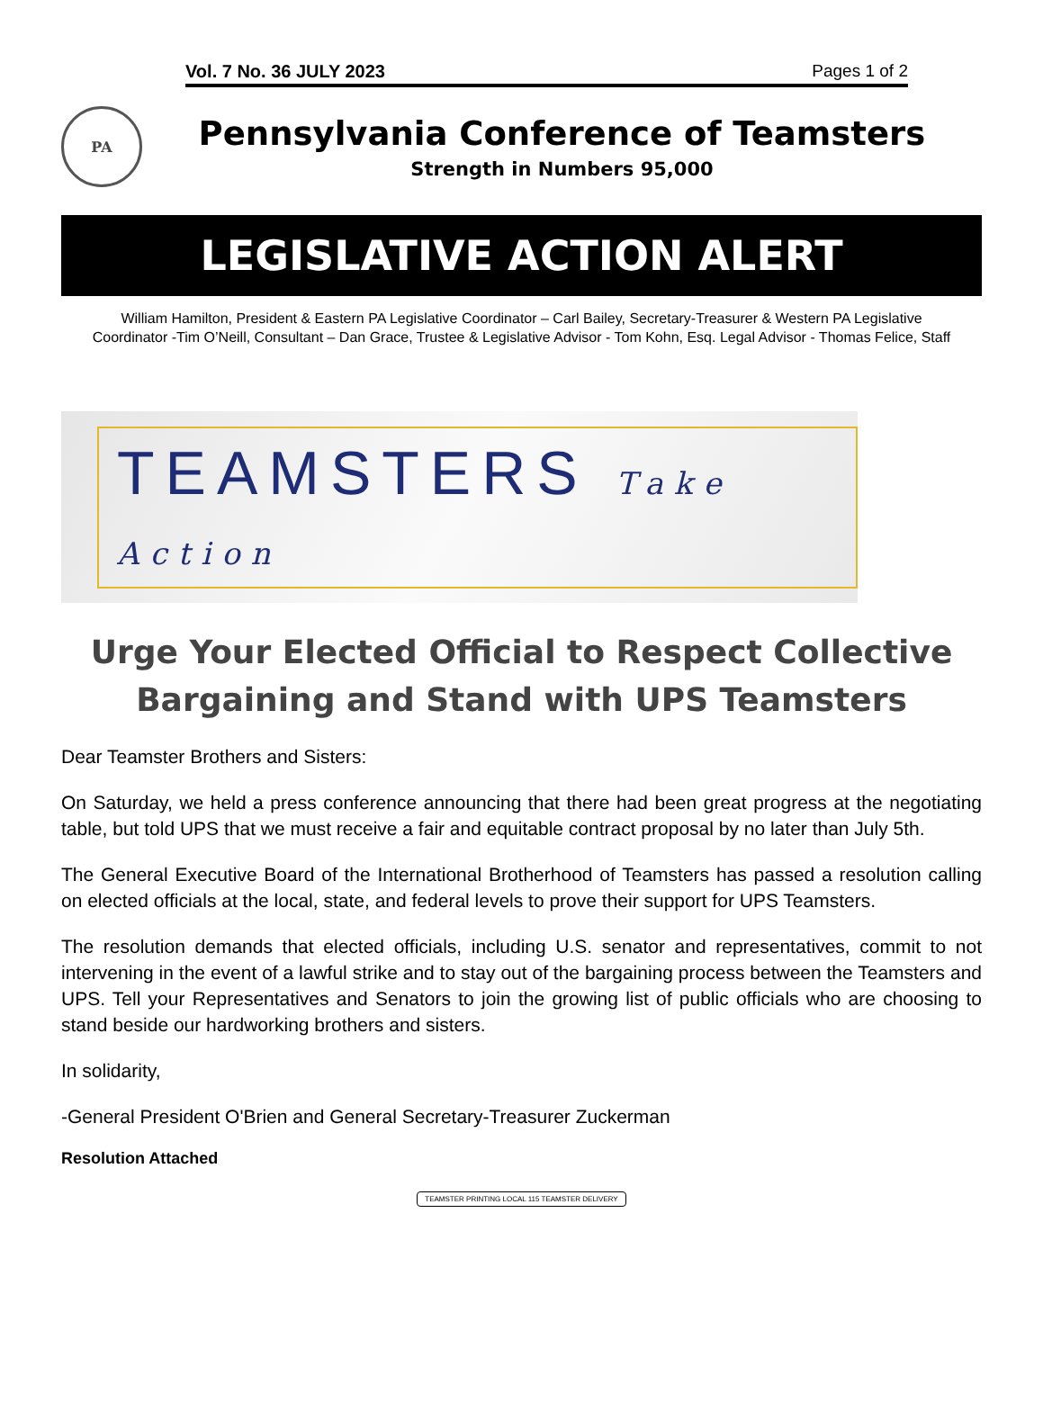Vol. 7 No. 36 JULY 2023 Pages 1 of 2
PA
Pennsylvania Conference of Teamsters
Strength in Numbers 95,000
LEGISLATIVE ACTION ALERT
William Hamilton, President & Eastern PA Legislative Coordinator – Carl Bailey, Secretary-Treasurer & Western PA Legislative
Coordinator -Tim O’Neill, Consultant – Dan Grace, Trustee & Legislative Advisor - Tom Kohn, Esq. Legal Advisor - Thomas Felice, Staff
TEAMSTERS Take Action
Urge Your Elected Official to Respect Collective Bargaining and Stand with UPS Teamsters
Dear Teamster Brothers and Sisters:
On Saturday, we held a press conference announcing that there had been great progress at the negotiating table, but told UPS that we must receive a fair and equitable contract proposal by no later than July 5th.
The General Executive Board of the International Brotherhood of Teamsters has passed a resolution calling on elected officials at the local, state, and federal levels to prove their support for UPS Teamsters.
The resolution demands that elected officials, including U.S. senator and representatives, commit to not intervening in the event of a lawful strike and to stay out of the bargaining process between the Teamsters and UPS. Tell your Representatives and Senators to join the growing list of public officials who are choosing to stand beside our hardworking brothers and sisters.
In solidarity,
-General President O'Brien and General Secretary-Treasurer Zuckerman
Resolution Attached
TEAMSTER PRINTING LOCAL 115 TEAMSTER DELIVERY